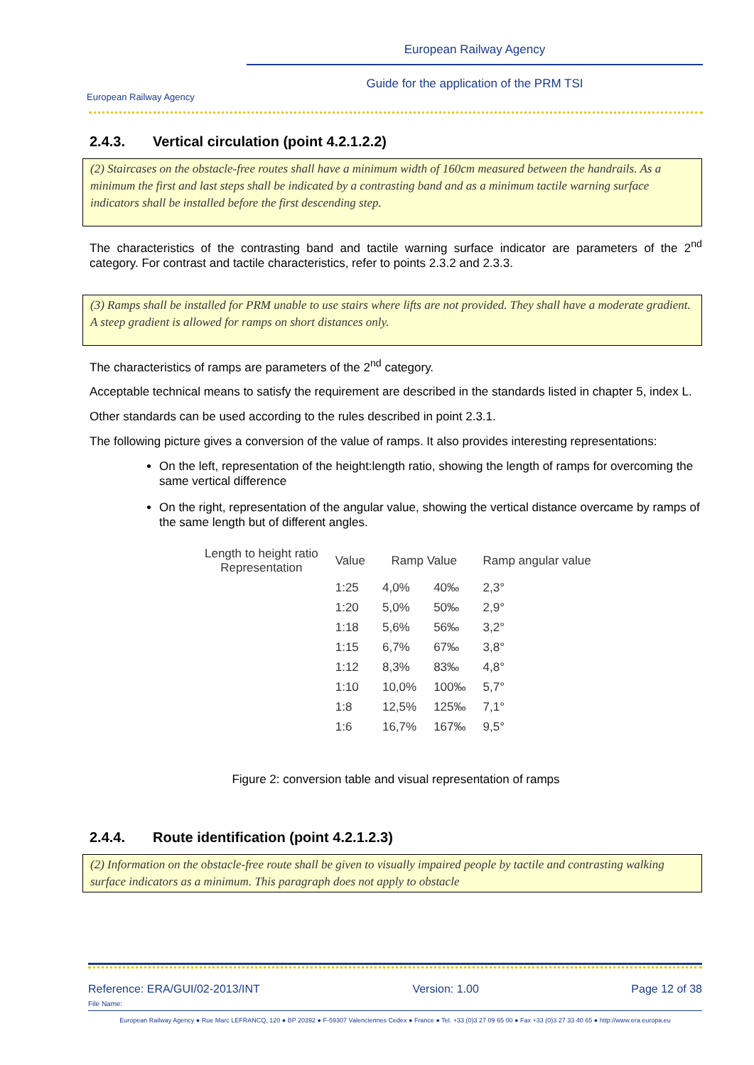European Railway Agency
European Railway Agency
Guide for the application of the PRM TSI
2.4.3. Vertical circulation (point 4.2.1.2.2)
(2) Staircases on the obstacle-free routes shall have a minimum width of 160cm measured between the handrails. As a minimum the first and last steps shall be indicated by a contrasting band and as a minimum tactile warning surface indicators shall be installed before the first descending step.
The characteristics of the contrasting band and tactile warning surface indicator are parameters of the 2<sup>nd</sup> category. For contrast and tactile characteristics, refer to points 2.3.2 and 2.3.3.
(3) Ramps shall be installed for PRM unable to use stairs where lifts are not provided. They shall have a moderate gradient. A steep gradient is allowed for ramps on short distances only.
The characteristics of ramps are parameters of the 2<sup>nd</sup> category.
Acceptable technical means to satisfy the requirement are described in the standards listed in chapter 5, index L.
Other standards can be used according to the rules described in point 2.3.1.
The following picture gives a conversion of the value of ramps. It also provides interesting representations:
On the left, representation of the height:length ratio, showing the length of ramps for overcoming the same vertical difference
On the right, representation of the angular value, showing the vertical distance overcame by ramps of the same length but of different angles.
| Length to height ratio Representation | Value | Ramp Value | | Ramp angular value |
| --- | --- | --- | --- | --- |
| | 1:25 | 4,0% | 40‰ | 2,3° |
| | 1:20 | 5,0% | 50‰ | 2,9° |
| | 1:18 | 5,6% | 56‰ | 3,2° |
| | 1:15 | 6,7% | 67‰ | 3,8° |
| | 1:12 | 8,3% | 83‰ | 4,8° |
| | 1:10 | 10,0% | 100‰ | 5,7° |
| | 1:8 | 12,5% | 125‰ | 7,1° |
| | 1:6 | 16,7% | 167‰ | 9,5° |
Figure 2: conversion table and visual representation of ramps
2.4.4. Route identification (point 4.2.1.2.3)
(2) Information on the obstacle-free route shall be given to visually impaired people by tactile and contrasting walking surface indicators as a minimum. This paragraph does not apply to obstacle
Reference: ERA/GUI/02-2013/INT Version: 1.00 Page 12 of 38
File Name:
European Railway Agency ● Rue Marc LEFRANCQ, 120 ● BP 20392 ● F-59307 Valenciennes Cedex ● France ● Tel. +33 (0)3 27 09 65 00 ● Fax +33 (0)3 27 33 40 65 ● http://www.era.europa.eu